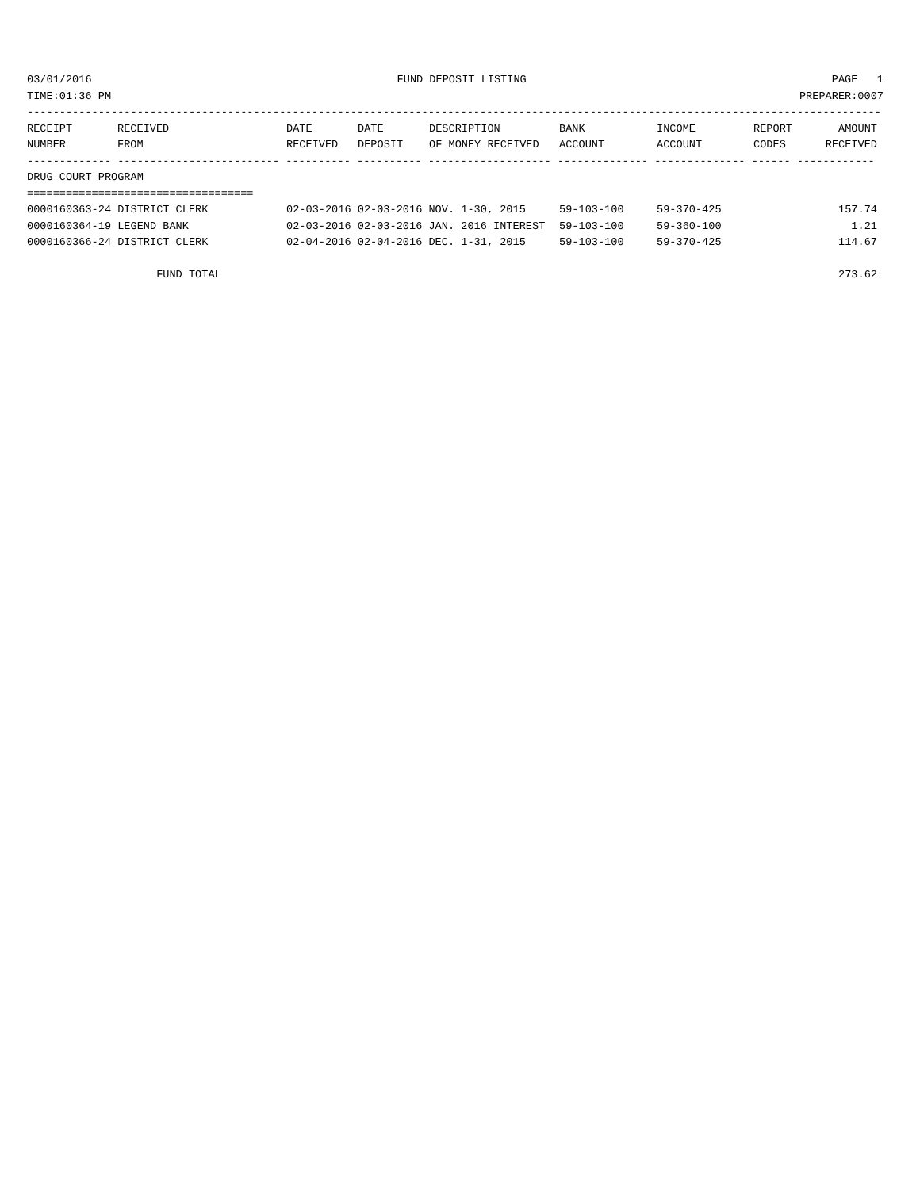03/01/2016 FUND DEPOSIT LISTING PAGE 1
TIME:01:36 PM PREPARER:0007
------------------------------------------------------------------------------------------------------------------------------------
| RECEIPT NUMBER | RECEIVED FROM | DATE RECEIVED | DATE DEPOSIT | DESCRIPTION OF MONEY RECEIVED | BANK ACCOUNT | INCOME ACCOUNT | REPORT CODES | AMOUNT RECEIVED |
| --- | --- | --- | --- | --- | --- | --- | --- | --- |
------------- ------------------------- ---------- ---------- ------------------- -------------- -------------- ------ ------------
DRUG COURT PROGRAM
===================================
| 0000160363-24 DISTRICT CLERK | 02-03-2016 02-03-2016 NOV. 1-30, 2015 | 59-103-100 | 59-370-425 | 157.74 |
| 0000160364-19 LEGEND BANK | 02-03-2016 02-03-2016 JAN. 2016 INTEREST | 59-103-100 | 59-360-100 | 1.21 |
| 0000160366-24 DISTRICT CLERK | 02-04-2016 02-04-2016 DEC. 1-31, 2015 | 59-103-100 | 59-370-425 | 114.67 |
| FUND TOTAL | | | | 273.62 |